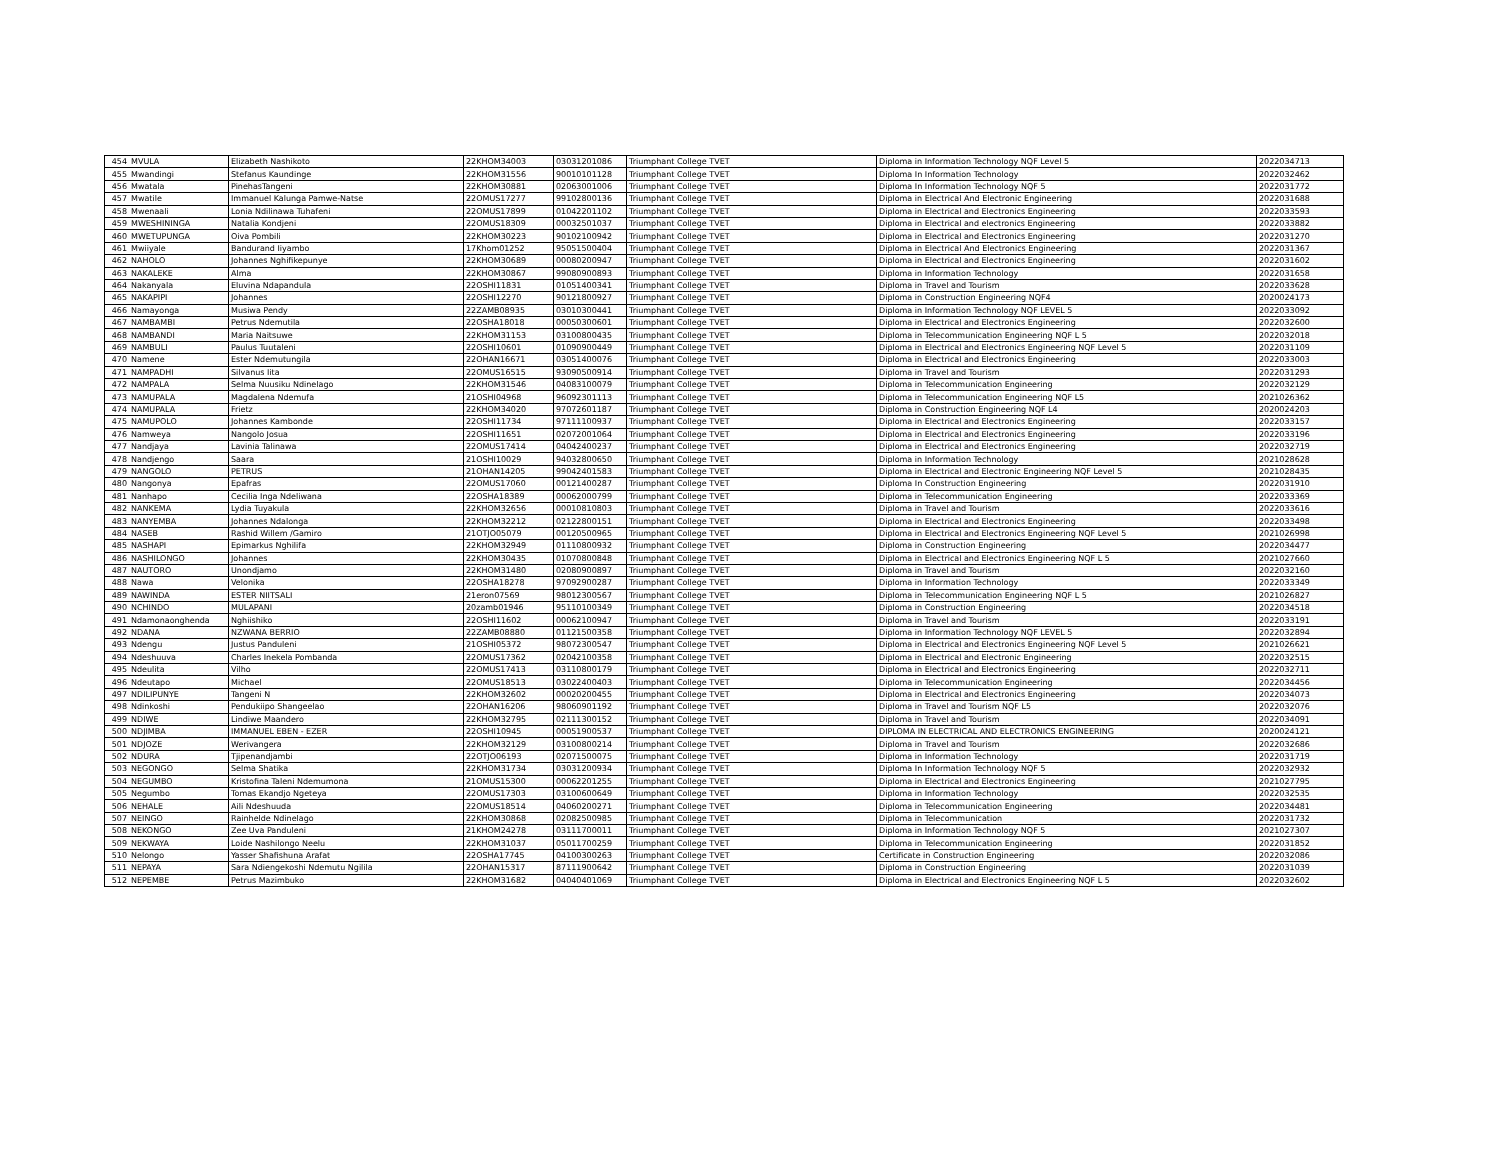| 454 | MVULA | Elizabeth Nashikoto | 22KHOM34003 | 03031201086 | Triumphant College TVET | Diploma in Information Technology NQF Level 5 | 2022034713 |
| 455 | Mwandingi | Stefanus Kaundinge | 22KHOM31556 | 90010101128 | Triumphant College TVET | Diploma In Information Technology | 2022032462 |
| 456 | Mwatala | PinehasTangeni | 22KHOM30881 | 02063001006 | Triumphant College TVET | Diploma In Information Technology NQF 5 | 2022031772 |
| 457 | Mwatile | Immanuel Kalunga Pamwe-Natse | 22OMUS17277 | 99102800136 | Triumphant College TVET | Diploma in Electrical And Electronic Engineering | 2022031688 |
| 458 | Mwenaali | Lonia Ndilinawa Tuhafeni | 22OMUS17899 | 01042201102 | Triumphant College TVET | Diploma in Electrical and Electronics Engineering | 2022033593 |
| 459 | MWESHININGA | Natalia Kondjeni | 22OMUS18309 | 00032501037 | Triumphant College TVET | Diploma in Electrical and electronics Engineering | 2022033882 |
| 460 | MWETUPUNGA | Oiva Pombili | 22KHOM30223 | 90102100942 | Triumphant College TVET | Diploma in Electrical and Electronics Engineering | 2022031270 |
| 461 | Mwiiyale | Bandurand Iiyambo | 17Khom01252 | 95051500404 | Triumphant College TVET | Diploma in Electrical And Electronics Engineering | 2022031367 |
| 462 | NAHOLO | Johannes Nghifikepunye | 22KHOM30689 | 00080200947 | Triumphant College TVET | Diploma in Electrical and Electronics Engineering | 2022031602 |
| 463 | NAKALEKE | Alma | 22KHOM30867 | 99080900893 | Triumphant College TVET | Diploma in Information Technology | 2022031658 |
| 464 | Nakanyala | Eluvina Ndapandula | 22OSHI11831 | 01051400341 | Triumphant College TVET | Diploma in Travel and Tourism | 2022033628 |
| 465 | NAKAPIPI | Johannes | 22OSHI12270 | 90121800927 | Triumphant College TVET | Diploma in Construction Engineering NQF4 | 2020024173 |
| 466 | Namayonga | Musiwa Pendy | 22ZAMB08935 | 03010300441 | Triumphant College TVET | Diploma in Information Technology NQF LEVEL 5 | 2022033092 |
| 467 | NAMBAMBI | Petrus Ndemutila | 22OSHA18018 | 00050300601 | Triumphant College TVET | Diploma in Electrical and Electronics Engineering | 2022032600 |
| 468 | NAMBANDI | Maria Naitsuwe | 22KHOM31153 | 03100800435 | Triumphant College TVET | Diploma in Telecommunication Engineering NQF L 5 | 2022032018 |
| 469 | NAMBULI | Paulus Tuutaleni | 22OSHI10601 | 01090900449 | Triumphant College TVET | Diploma in Electrical and Electronics Engineering NQF Level 5 | 2022031109 |
| 470 | Namene | Ester Ndemutungila | 22OHAN16671 | 03051400076 | Triumphant College TVET | Diploma in Electrical and Electronics Engineering | 2022033003 |
| 471 | NAMPADHI | Silvanus Iita | 22OMUS16515 | 93090500914 | Triumphant College TVET | Diploma in Travel and Tourism | 2022031293 |
| 472 | NAMPALA | Selma Nuusiku Ndinelago | 22KHOM31546 | 04083100079 | Triumphant College TVET | Diploma in Telecommunication Engineering | 2022032129 |
| 473 | NAMUPALA | Magdalena Ndemufa | 21OSHI04968 | 96092301113 | Triumphant College TVET | Diploma in Telecommunication Engineering NQF L5 | 2021026362 |
| 474 | NAMUPALA | Frietz | 22KHOM34020 | 97072601187 | Triumphant College TVET | Diploma in Construction Engineering NQF L4 | 2020024203 |
| 475 | NAMUPOLO | Johannes Kambonde | 22OSHI11734 | 97111100937 | Triumphant College TVET | Diploma in Electrical and Electronics Engineering | 2022033157 |
| 476 | Namweya | Nangolo Josua | 22OSHI11651 | 02072001064 | Triumphant College TVET | Diploma in Electrical and Electronics Engineering | 2022033196 |
| 477 | Nandjaya | Lavinia Talinawa | 22OMUS17414 | 04042400237 | Triumphant College TVET | Diploma in Electrical and Electronics Engineering | 2022032719 |
| 478 | Nandjengo | Saara | 21OSHI10029 | 94032800650 | Triumphant College TVET | Diploma in Information Technology | 2021028628 |
| 479 | NANGOLO | PETRUS | 21OHAN14205 | 99042401583 | Triumphant College TVET | Diploma in Electrical and Electronic Engineering NQF Level 5 | 2021028435 |
| 480 | Nangonya | Epafras | 22OMUS17060 | 00121400287 | Triumphant College TVET | Diploma In Construction Engineering | 2022031910 |
| 481 | Nanhapo | Cecilia Inga Ndeliwana | 22OSHA18389 | 00062000799 | Triumphant College TVET | Diploma in Telecommunication Engineering | 2022033369 |
| 482 | NANKEMA | Lydia Tuyakula | 22KHOM32656 | 00010810803 | Triumphant College TVET | Diploma in Travel and Tourism | 2022033616 |
| 483 | NANYEMBA | Johannes Ndalonga | 22KHOM32212 | 02122800151 | Triumphant College TVET | Diploma in Electrical and Electronics Engineering | 2022033498 |
| 484 | NASEB | Rashid Willem /Gamiro | 21OTJO05079 | 00120500965 | Triumphant College TVET | Diploma in Electrical and Electronics Engineering NQF Level 5 | 2021026998 |
| 485 | NASHAPI | Epimarkus Nghilifa | 22KHOM32949 | 01110800932 | Triumphant College TVET | Diploma in Construction Engineering | 2022034477 |
| 486 | NASHILONGO | Johannes | 22KHOM30435 | 01070800848 | Triumphant College TVET | Diploma in Electrical and Electronics Engineering NQF L 5 | 2021027660 |
| 487 | NAUTORO | Unondjamo | 22KHOM31480 | 02080900897 | Triumphant College TVET | Diploma in Travel and Tourism | 2022032160 |
| 488 | Nawa | Velonika | 22OSHA18278 | 97092900287 | Triumphant College TVET | Diploma in Information Technology | 2022033349 |
| 489 | NAWINDA | ESTER NIITSALI | 21eron07569 | 98012300567 | Triumphant College TVET | Diploma in Telecommunication Engineering NQF L 5 | 2021026827 |
| 490 | NCHINDO | MULAPANI | 20zamb01946 | 95110100349 | Triumphant College TVET | Diploma in Construction Engineering | 2022034518 |
| 491 | Ndamonaonghenda | Nghiishiko | 22OSHI11602 | 00062100947 | Triumphant College TVET | Diploma in Travel and Tourism | 2022033191 |
| 492 | NDANA | NZWANA BERRIO | 22ZAMB08880 | 01121500358 | Triumphant College TVET | Diploma in Information Technology NQF LEVEL 5 | 2022032894 |
| 493 | Ndengu | Justus Panduleni | 21OSHI05372 | 98072300547 | Triumphant College TVET | Diploma in Electrical and Electronics Engineering NQF Level 5 | 2021026621 |
| 494 | Ndeshuuva | Charles Inekela Pombanda | 22OMUS17362 | 02042100358 | Triumphant College TVET | Diploma in Electrical and Electronic Engineering | 2022032515 |
| 495 | Ndeulita | Vilho | 22OMUS17413 | 03110800179 | Triumphant College TVET | Diploma in Electrical and Electronics Engineering | 2022032711 |
| 496 | Ndeutapo | Michael | 22OMUS18513 | 03022400403 | Triumphant College TVET | Diploma in Telecommunication Engineering | 2022034456 |
| 497 | NDILIPUNYE | Tangeni N | 22KHOM32602 | 00020200455 | Triumphant College TVET | Diploma in Electrical and Electronics Engineering | 2022034073 |
| 498 | Ndinkoshi | Pendukiipo Shangeelao | 22OHAN16206 | 98060901192 | Triumphant College TVET | Diploma in Travel and Tourism NQF L5 | 2022032076 |
| 499 | NDIWE | Lindiwe Maandero | 22KHOM32795 | 02111300152 | Triumphant College TVET | Diploma in Travel and Tourism | 2022034091 |
| 500 | NDJIMBA | IMMANUEL EBEN - EZER | 22OSHI10945 | 00051900537 | Triumphant College TVET | DIPLOMA IN ELECTRICAL AND ELECTRONICS ENGINEERING | 2020024121 |
| 501 | NDJOZE | Werivangera | 22KHOM32129 | 03100800214 | Triumphant College TVET | Diploma in Travel and Tourism | 2022032686 |
| 502 | NDURA | Tjipenandjambi | 22OTJO06193 | 02071500075 | Triumphant College TVET | Diploma in Information Technology | 2022031719 |
| 503 | NEGONGO | Selma Shatika | 22KHOM31734 | 03031200934 | Triumphant College TVET | Diploma In Information Technology NQF 5 | 2022032932 |
| 504 | NEGUMBO | Kristofina Taleni Ndemumona | 21OMUS15300 | 00062201255 | Triumphant College TVET | Diploma in Electrical and Electronics Engineering | 2021027795 |
| 505 | Negumbo | Tomas Ekandjo Ngeteya | 22OMUS17303 | 03100600649 | Triumphant College TVET | Diploma in Information Technology | 2022032535 |
| 506 | NEHALE | Aili Ndeshuuda | 22OMUS18514 | 04060200271 | Triumphant College TVET | Diploma in Telecommunication Engineering | 2022034481 |
| 507 | NEINGO | Rainhelde Ndinelago | 22KHOM30868 | 02082500985 | Triumphant College TVET | Diploma in Telecommunication | 2022031732 |
| 508 | NEKONGO | Zee Uva Panduleni | 21KHOM24278 | 03111700011 | Triumphant College TVET | Diploma in Information Technology NQF 5 | 2021027307 |
| 509 | NEKWAYA | Loide Nashilongo Neelu | 22KHOM31037 | 05011700259 | Triumphant College TVET | Diploma in Telecommunication Engineering | 2022031852 |
| 510 | Nelongo | Yasser Shafishuna Arafat | 22OSHA17745 | 04100300263 | Triumphant College TVET | Certificate in Construction Engineering | 2022032086 |
| 511 | NEPAYA | Sara Ndiengekoshi Ndemutu Ngilila | 22OHAN15317 | 87111900642 | Triumphant College TVET | Diploma in Construction Engineering | 2022031039 |
| 512 | NEPEMBE | Petrus Mazimbuko | 22KHOM31682 | 04040401069 | Triumphant College TVET | Diploma in Electrical and Electronics Engineering NQF L 5 | 2022032602 |